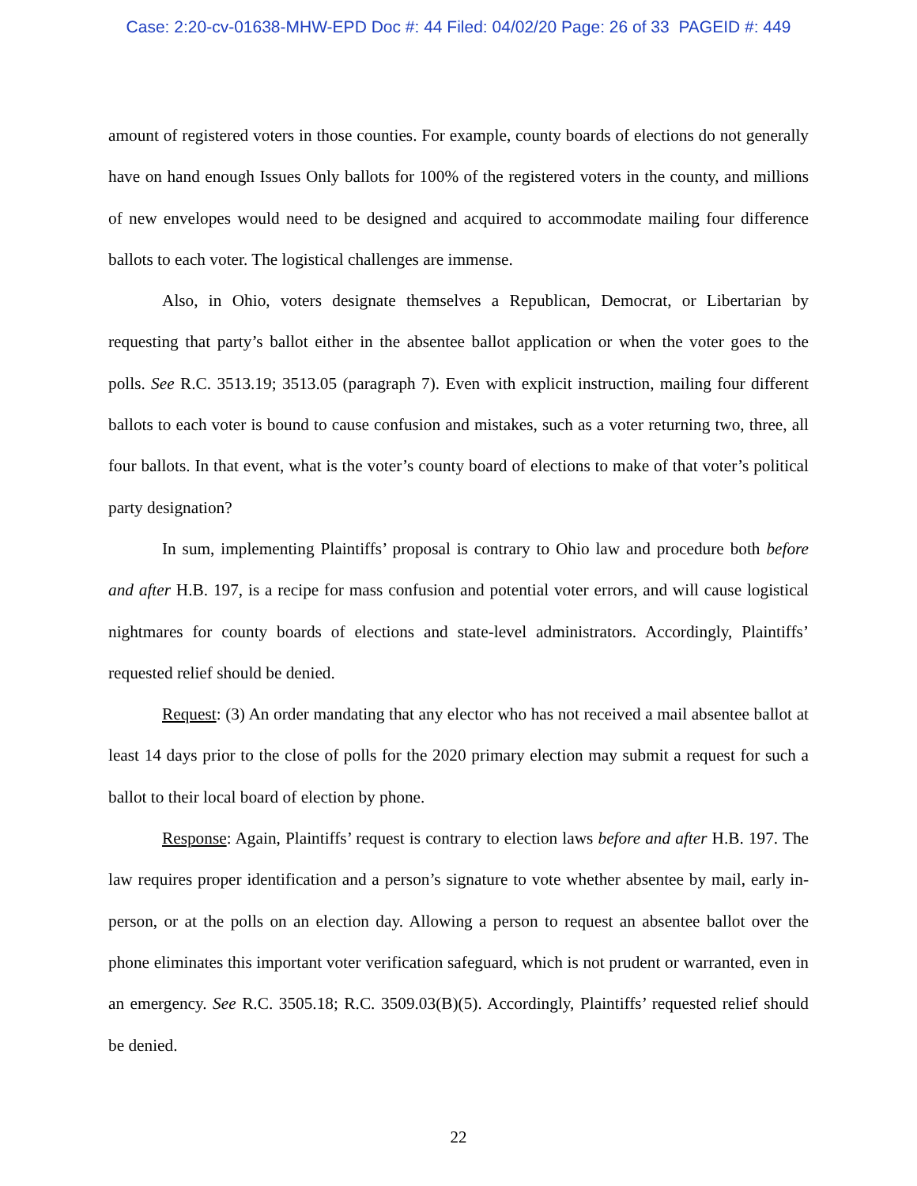Case: 2:20-cv-01638-MHW-EPD Doc #: 44 Filed: 04/02/20 Page: 26 of 33 PAGEID #: 449
amount of registered voters in those counties. For example, county boards of elections do not generally have on hand enough Issues Only ballots for 100% of the registered voters in the county, and millions of new envelopes would need to be designed and acquired to accommodate mailing four difference ballots to each voter. The logistical challenges are immense.
Also, in Ohio, voters designate themselves a Republican, Democrat, or Libertarian by requesting that party’s ballot either in the absentee ballot application or when the voter goes to the polls. See R.C. 3513.19; 3513.05 (paragraph 7). Even with explicit instruction, mailing four different ballots to each voter is bound to cause confusion and mistakes, such as a voter returning two, three, all four ballots. In that event, what is the voter’s county board of elections to make of that voter’s political party designation?
In sum, implementing Plaintiffs’ proposal is contrary to Ohio law and procedure both before and after H.B. 197, is a recipe for mass confusion and potential voter errors, and will cause logistical nightmares for county boards of elections and state-level administrators. Accordingly, Plaintiffs’ requested relief should be denied.
Request: (3) An order mandating that any elector who has not received a mail absentee ballot at least 14 days prior to the close of polls for the 2020 primary election may submit a request for such a ballot to their local board of election by phone.
Response: Again, Plaintiffs’ request is contrary to election laws before and after H.B. 197. The law requires proper identification and a person’s signature to vote whether absentee by mail, early in-person, or at the polls on an election day. Allowing a person to request an absentee ballot over the phone eliminates this important voter verification safeguard, which is not prudent or warranted, even in an emergency. See R.C. 3505.18; R.C. 3509.03(B)(5). Accordingly, Plaintiffs’ requested relief should be denied.
22